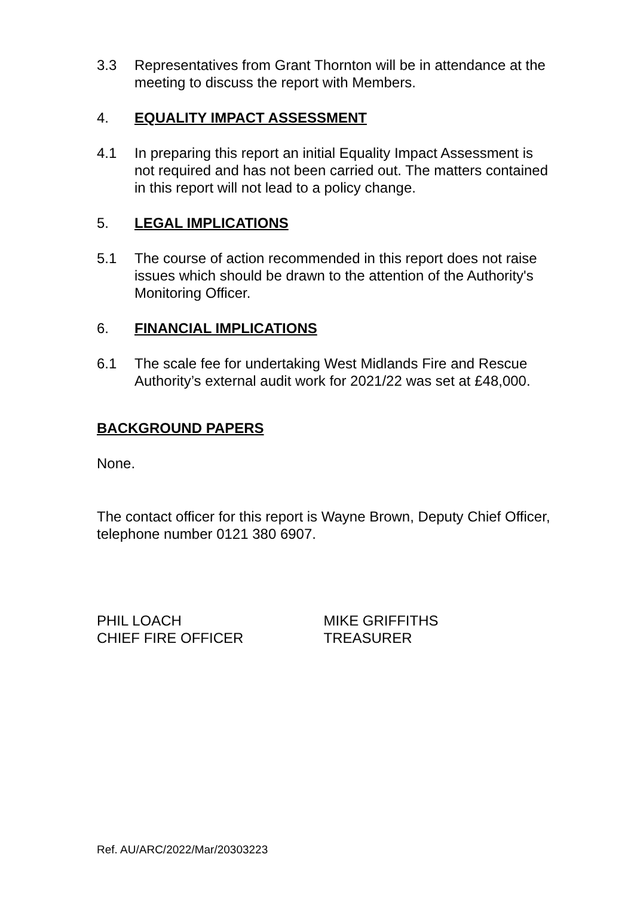3.3 Representatives from Grant Thornton will be in attendance at the meeting to discuss the report with Members.
4. EQUALITY IMPACT ASSESSMENT
4.1 In preparing this report an initial Equality Impact Assessment is not required and has not been carried out. The matters contained in this report will not lead to a policy change.
5. LEGAL IMPLICATIONS
5.1 The course of action recommended in this report does not raise issues which should be drawn to the attention of the Authority's Monitoring Officer.
6. FINANCIAL IMPLICATIONS
6.1 The scale fee for undertaking West Midlands Fire and Rescue Authority’s external audit work for 2021/22 was set at £48,000.
BACKGROUND PAPERS
None.
The contact officer for this report is Wayne Brown, Deputy Chief Officer, telephone number 0121 380 6907.
PHIL LOACH
CHIEF FIRE OFFICER
MIKE GRIFFITHS
TREASURER
Ref. AU/ARC/2022/Mar/20303223